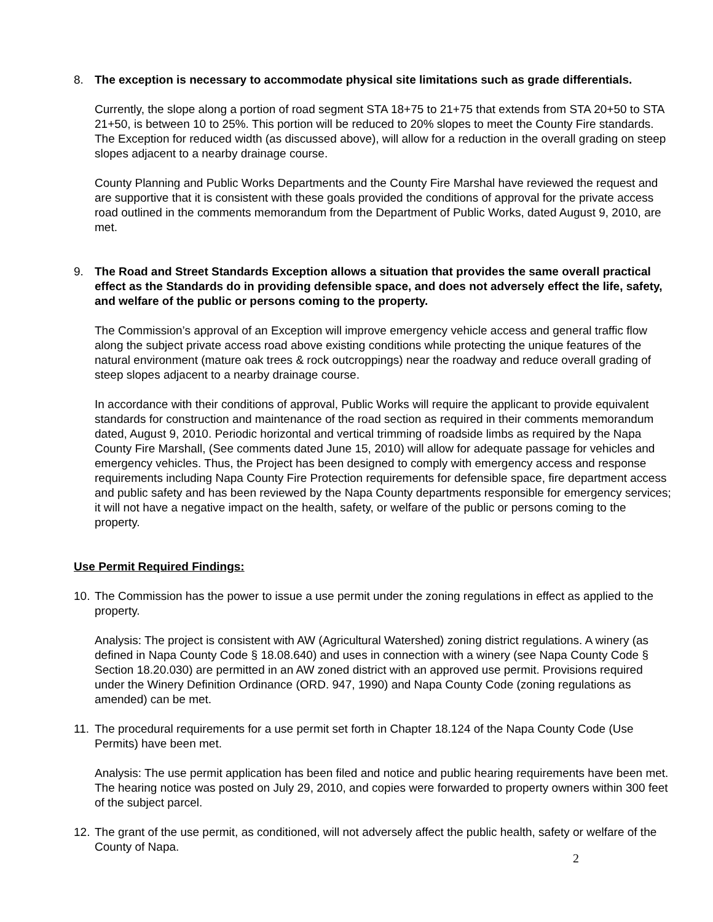8. The exception is necessary to accommodate physical site limitations such as grade differentials.
Currently, the slope along a portion of road segment STA 18+75 to 21+75 that extends from STA 20+50 to STA 21+50, is between 10 to 25%. This portion will be reduced to 20% slopes to meet the County Fire standards. The Exception for reduced width (as discussed above), will allow for a reduction in the overall grading on steep slopes adjacent to a nearby drainage course.
County Planning and Public Works Departments and the County Fire Marshal have reviewed the request and are supportive that it is consistent with these goals provided the conditions of approval for the private access road outlined in the comments memorandum from the Department of Public Works, dated August 9, 2010, are met.
9. The Road and Street Standards Exception allows a situation that provides the same overall practical effect as the Standards do in providing defensible space, and does not adversely effect the life, safety, and welfare of the public or persons coming to the property.
The Commission’s approval of an Exception will improve emergency vehicle access and general traffic flow along the subject private access road above existing conditions while protecting the unique features of the natural environment (mature oak trees & rock outcroppings) near the roadway and reduce overall grading of steep slopes adjacent to a nearby drainage course.
In accordance with their conditions of approval, Public Works will require the applicant to provide equivalent standards for construction and maintenance of the road section as required in their comments memorandum dated, August 9, 2010. Periodic horizontal and vertical trimming of roadside limbs as required by the Napa County Fire Marshall, (See comments dated June 15, 2010) will allow for adequate passage for vehicles and emergency vehicles. Thus, the Project has been designed to comply with emergency access and response requirements including Napa County Fire Protection requirements for defensible space, fire department access and public safety and has been reviewed by the Napa County departments responsible for emergency services; it will not have a negative impact on the health, safety, or welfare of the public or persons coming to the property.
Use Permit Required Findings:
10.
The Commission has the power to issue a use permit under the zoning regulations in effect as applied to the property.
Analysis: The project is consistent with AW (Agricultural Watershed) zoning district regulations. A winery (as defined in Napa County Code § 18.08.640) and uses in connection with a winery (see Napa County Code § Section 18.20.030) are permitted in an AW zoned district with an approved use permit. Provisions required under the Winery Definition Ordinance (ORD. 947, 1990) and Napa County Code (zoning regulations as amended) can be met.
11.
The procedural requirements for a use permit set forth in Chapter 18.124 of the Napa County Code (Use Permits) have been met.
Analysis: The use permit application has been filed and notice and public hearing requirements have been met. The hearing notice was posted on July 29, 2010, and copies were forwarded to property owners within 300 feet of the subject parcel.
12.
The grant of the use permit, as conditioned, will not adversely affect the public health, safety or welfare of the County of Napa.
2